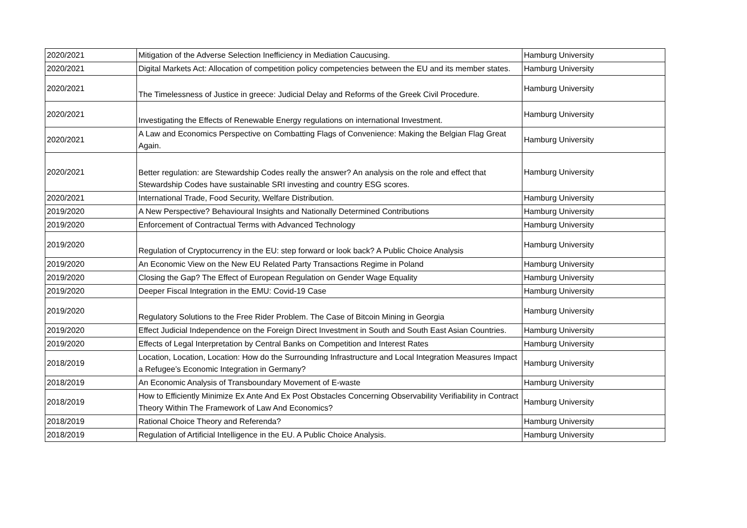| 2020/2021 | Mitigation of the Adverse Selection Inefficiency in Mediation Caucusing. | Hamburg University |
| 2020/2021 | Digital Markets Act: Allocation of competition policy competencies between the EU and its member states. | Hamburg University |
| 2020/2021 | The Timelessness of Justice in greece: Judicial Delay and Reforms of the Greek Civil Procedure. | Hamburg University |
| 2020/2021 | Investigating the Effects of Renewable Energy regulations on international Investment. | Hamburg University |
| 2020/2021 | A Law and Economics Perspective on Combatting Flags of Convenience: Making the Belgian Flag Great Again. | Hamburg University |
| 2020/2021 | Better regulation: are Stewardship Codes really the answer? An analysis on the role and effect that Stewardship Codes have sustainable SRI investing and country ESG scores. | Hamburg University |
| 2020/2021 | International Trade, Food Security, Welfare Distribution. | Hamburg University |
| 2019/2020 | A New Perspective? Behavioural Insights and Nationally Determined Contributions | Hamburg University |
| 2019/2020 | Enforcement of Contractual Terms with Advanced Technology | Hamburg University |
| 2019/2020 | Regulation of Cryptocurrency in the EU: step forward or look back? A Public Choice Analysis | Hamburg University |
| 2019/2020 | An Economic View on the New EU Related Party Transactions Regime in Poland | Hamburg University |
| 2019/2020 | Closing the Gap? The Effect of European Regulation on Gender Wage Equality | Hamburg University |
| 2019/2020 | Deeper Fiscal Integration in the EMU: Covid-19 Case | Hamburg University |
| 2019/2020 | Regulatory Solutions to the Free Rider Problem. The Case of Bitcoin Mining in Georgia | Hamburg University |
| 2019/2020 | Effect Judicial Independence on the Foreign Direct Investment in South and South East Asian Countries. | Hamburg University |
| 2019/2020 | Effects of Legal Interpretation by Central Banks on Competition and Interest Rates | Hamburg University |
| 2018/2019 | Location, Location, Location: How do the Surrounding Infrastructure and Local Integration Measures Impact a Refugee’s Economic Integration in Germany? | Hamburg University |
| 2018/2019 | An Economic Analysis of Transboundary Movement of E-waste | Hamburg University |
| 2018/2019 | How to Efficiently Minimize Ex Ante And Ex Post Obstacles Concerning Observability Verifiability in Contract Theory Within The Framework of Law And Economics? | Hamburg University |
| 2018/2019 | Rational Choice Theory and Referenda? | Hamburg University |
| 2018/2019 | Regulation of Artificial Intelligence in the EU. A Public Choice Analysis. | Hamburg University |